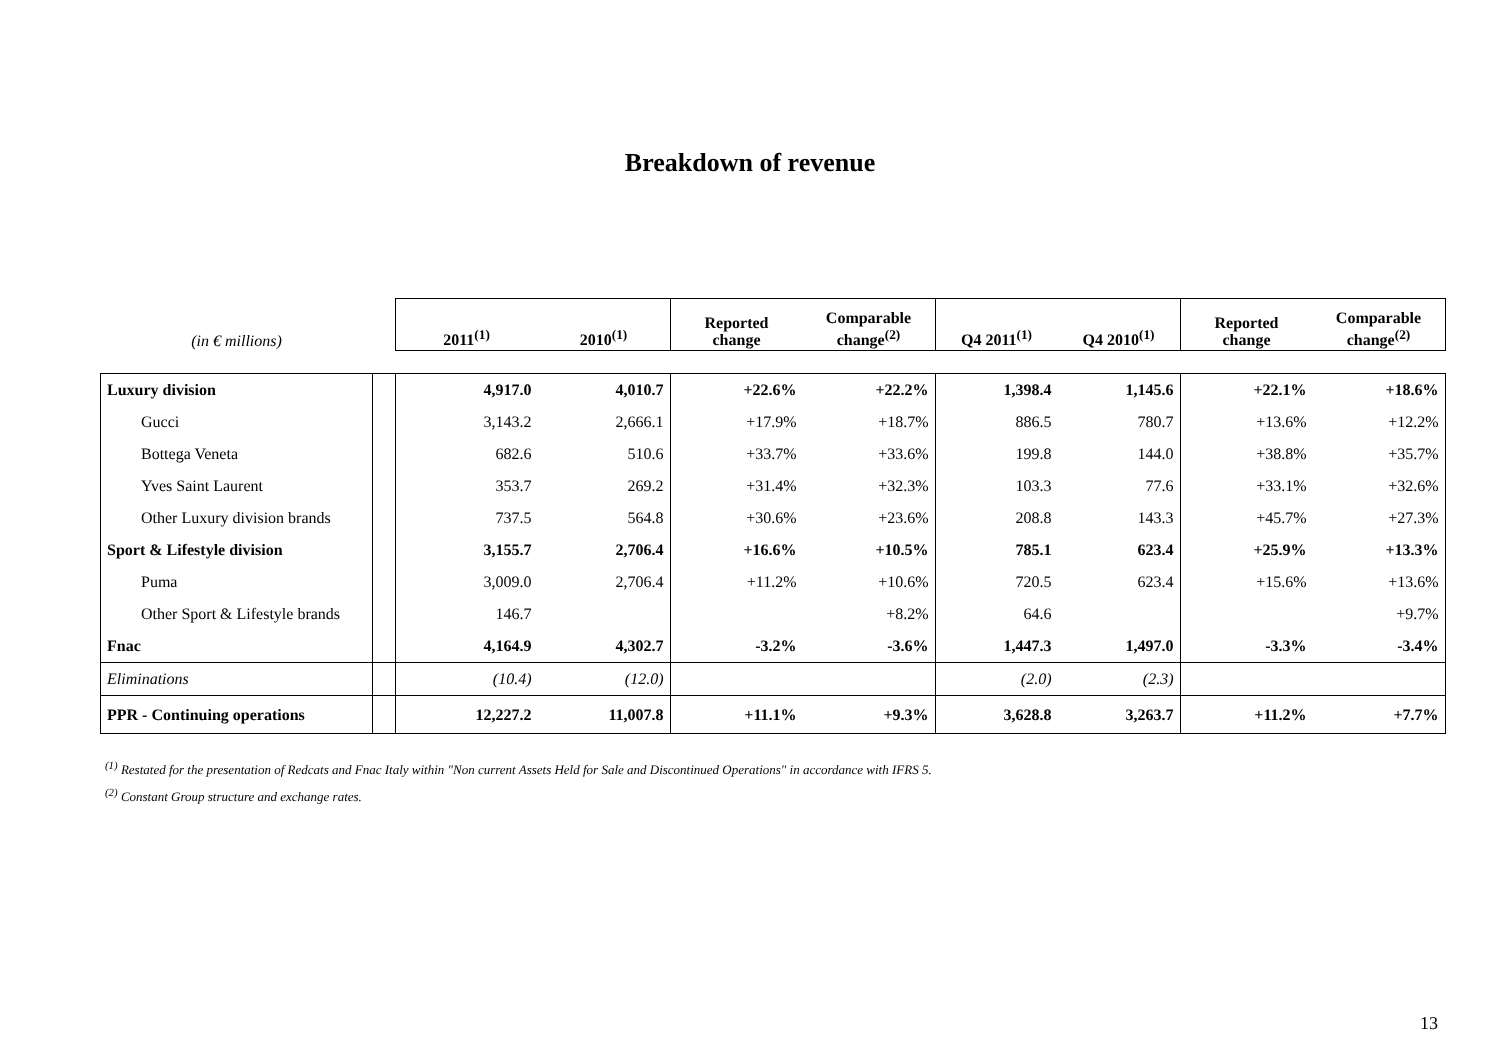Breakdown of revenue
| (in € millions) | | 2011<sup>(1)</sup> | 2010<sup>(1)</sup> | Reported change | Comparable change<sup>(2)</sup> | Q4 2011<sup>(1)</sup> | Q4 2010<sup>(1)</sup> | Reported change | Comparable change<sup>(2)</sup> |
| --- | --- | --- | --- | --- | --- | --- | --- | --- | --- |
| Luxury division | | 4,917.0 | 4,010.7 | +22.6% | +22.2% | 1,398.4 | 1,145.6 | +22.1% | +18.6% |
| Gucci | | 3,143.2 | 2,666.1 | +17.9% | +18.7% | 886.5 | 780.7 | +13.6% | +12.2% |
| Bottega Veneta | | 682.6 | 510.6 | +33.7% | +33.6% | 199.8 | 144.0 | +38.8% | +35.7% |
| Yves Saint Laurent | | 353.7 | 269.2 | +31.4% | +32.3% | 103.3 | 77.6 | +33.1% | +32.6% |
| Other Luxury division brands | | 737.5 | 564.8 | +30.6% | +23.6% | 208.8 | 143.3 | +45.7% | +27.3% |
| Sport & Lifestyle division | | 3,155.7 | 2,706.4 | +16.6% | +10.5% | 785.1 | 623.4 | +25.9% | +13.3% |
| Puma | | 3,009.0 | 2,706.4 | +11.2% | +10.6% | 720.5 | 623.4 | +15.6% | +13.6% |
| Other Sport & Lifestyle brands | | 146.7 | | | +8.2% | 64.6 | | | +9.7% |
| Fnac | | 4,164.9 | 4,302.7 | -3.2% | -3.6% | 1,447.3 | 1,497.0 | -3.3% | -3.4% |
| Eliminations | | (10.4) | (12.0) | | | (2.0) | (2.3) | | |
| PPR - Continuing operations | | 12,227.2 | 11,007.8 | +11.1% | +9.3% | 3,628.8 | 3,263.7 | +11.2% | +7.7% |
<sup>(1)</sup> Restated for the presentation of Redcats and Fnac Italy within "Non current Assets Held for Sale and Discontinued Operations" in accordance with IFRS 5.
<sup>(2)</sup> Constant Group structure and exchange rates.
13